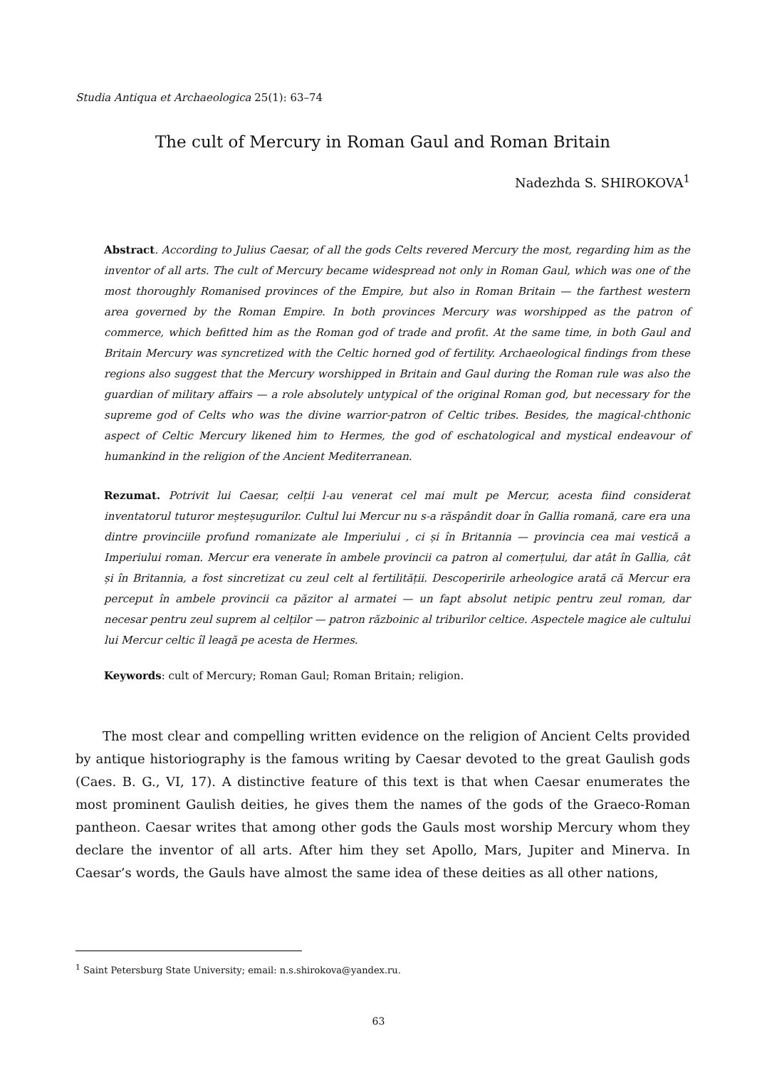Studia Antiqua et Archaeologica 25(1): 63–74
The cult of Mercury in Roman Gaul and Roman Britain
Nadezhda S. SHIROKOVA<sup>1</sup>
Abstract. According to Julius Caesar, of all the gods Celts revered Mercury the most, regarding him as the inventor of all arts. The cult of Mercury became widespread not only in Roman Gaul, which was one of the most thoroughly Romanised provinces of the Empire, but also in Roman Britain — the farthest western area governed by the Roman Empire. In both provinces Mercury was worshipped as the patron of commerce, which befitted him as the Roman god of trade and profit. At the same time, in both Gaul and Britain Mercury was syncretized with the Celtic horned god of fertility. Archaeological findings from these regions also suggest that the Mercury worshipped in Britain and Gaul during the Roman rule was also the guardian of military affairs — a role absolutely untypical of the original Roman god, but necessary for the supreme god of Celts who was the divine warrior-patron of Celtic tribes. Besides, the magical-chthonic aspect of Celtic Mercury likened him to Hermes, the god of eschatological and mystical endeavour of humankind in the religion of the Ancient Mediterranean.
Rezumat. Potrivit lui Caesar, celții l-au venerat cel mai mult pe Mercur, acesta fiind considerat inventatorul tuturor meșteșugurilor. Cultul lui Mercur nu s-a răspândit doar în Gallia romană, care era una dintre provinciile profund romanizate ale Imperiului , ci și în Britannia — provincia cea mai vestică a Imperiului roman. Mercur era venerate în ambele provincii ca patron al comerțului, dar atât în Gallia, cât și în Britannia, a fost sincretizat cu zeul celt al fertilității. Descoperirile arheologice arată că Mercur era perceput în ambele provincii ca păzitor al armatei — un fapt absolut netipic pentru zeul roman, dar necesar pentru zeul suprem al celților — patron războinic al triburilor celtice. Aspectele magice ale cultului lui Mercur celtic îl leagă pe acesta de Hermes.
Keywords: cult of Mercury; Roman Gaul; Roman Britain; religion.
The most clear and compelling written evidence on the religion of Ancient Celts provided by antique historiography is the famous writing by Caesar devoted to the great Gaulish gods (Caes. B. G., VI, 17). A distinctive feature of this text is that when Caesar enumerates the most prominent Gaulish deities, he gives them the names of the gods of the Graeco-Roman pantheon. Caesar writes that among other gods the Gauls most worship Mercury whom they declare the inventor of all arts. After him they set Apollo, Mars, Jupiter and Minerva. In Caesar’s words, the Gauls have almost the same idea of these deities as all other nations,
<sup>1</sup> Saint Petersburg State University; email: n.s.shirokova@yandex.ru.
63